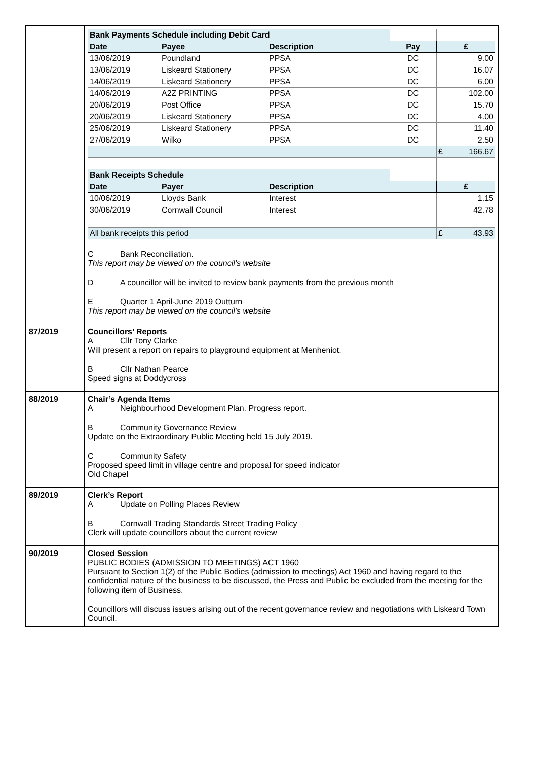| | / Bank Payments Schedule including Debit Card / / / / / / Date / Payee / Description / Pay / £ / / 13/06/2019 / Poundland / PPSA / DC / 9.00 / / 13/06/2019 / Liskeard Stationery / PPSA / DC / 16.07 / / 14/06/2019 / Liskeard Stationery / PPSA / DC / 6.00 / / 14/06/2019 / A2Z PRINTING / PPSA / DC / 102.00 / / 20/06/2019 / Post Office / PPSA / DC / 15.70 / / 20/06/2019 / Liskeard Stationery / PPSA / DC / 4.00 / / 25/06/2019 / Liskeard Stationery / PPSA / DC / 11.40 / / 27/06/2019 / Wilko / PPSA / DC / 2.50 / / / / / / £ 166.67 / / Bank Receipts Schedule / / / / / / Date / Payer / Description / / £ / / 10/06/2019 / Lloyds Bank / Interest / / 1.15 / / 30/06/2019 / Cornwall Council / Interest / / 42.78 / / All bank receipts this period / / / / £ 43.93 / C Bank Reconciliation. This report may be viewed on the council’s website D A councillor will be invited to review bank payments from the previous month E Quarter 1 April-June 2019 Outturn This report may be viewed on the council’s website |
| 87/2019 | Councillors’ Reports A Cllr Tony Clarke Will present a report on repairs to playground equipment at Menheniot. B Cllr Nathan Pearce Speed signs at Doddycross |
| 88/2019 | Chair’s Agenda Items A Neighbourhood Development Plan. Progress report. B Community Governance Review Update on the Extraordinary Public Meeting held 15 July 2019. C Community Safety Proposed speed limit in village centre and proposal for speed indicator Old Chapel |
| 89/2019 | Clerk’s Report A Update on Polling Places Review B Cornwall Trading Standards Street Trading Policy Clerk will update councillors about the current review |
| 90/2019 | Closed Session PUBLIC BODIES (ADMISSION TO MEETINGS) ACT 1960 Pursuant to Section 1(2) of the Public Bodies (admission to meetings) Act 1960 and having regard to the confidential nature of the business to be discussed, the Press and Public be excluded from the meeting for the following item of Business. Councillors will discuss issues arising out of the recent governance review and negotiations with Liskeard Town Council. |